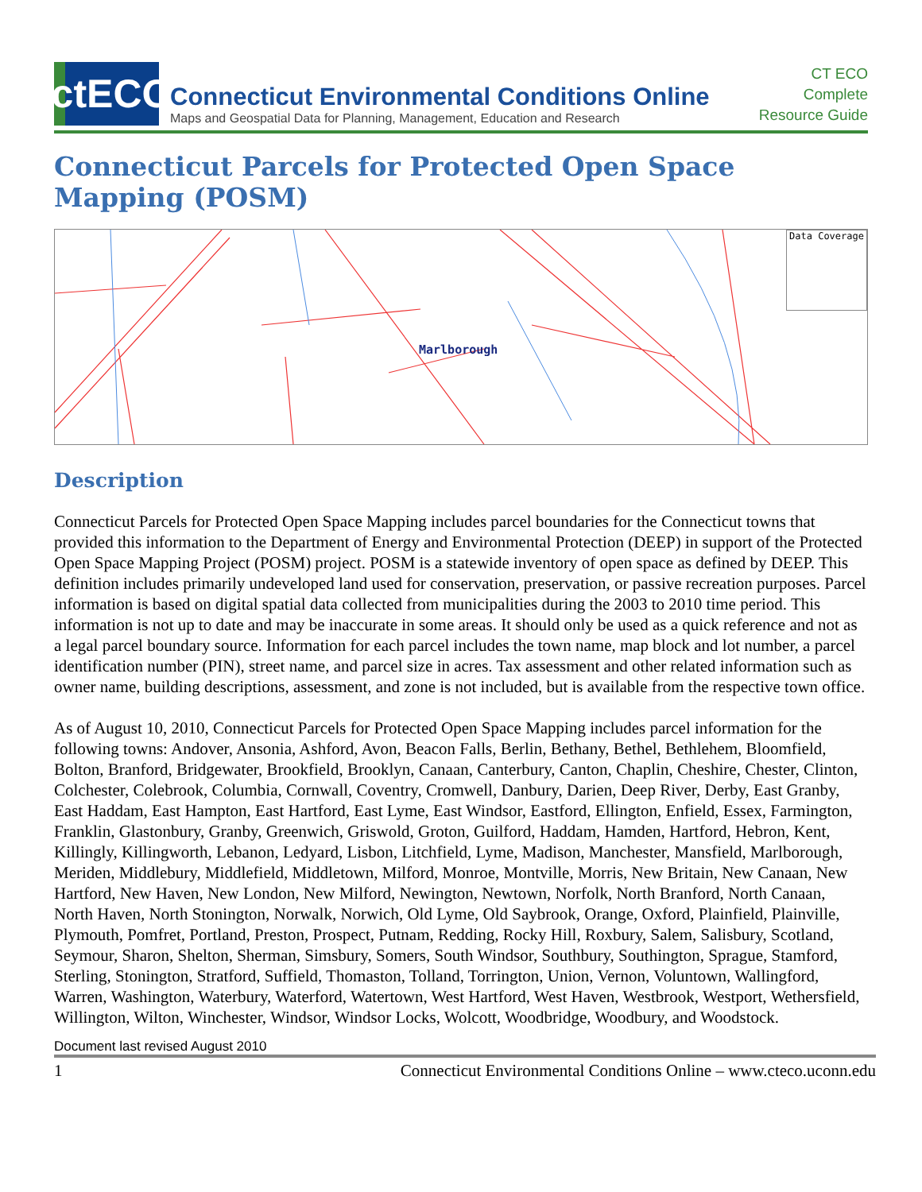ctECO
Connecticut Environmental Conditions Online
Maps and Geospatial Data for Planning, Management, Education and Research
CT ECO
Complete
Resource Guide
Connecticut Parcels for Protected Open Space Mapping (POSM)
Marlborough
Data Coverage
Description
Connecticut Parcels for Protected Open Space Mapping includes parcel boundaries for the Connecticut towns that provided this information to the Department of Energy and Environmental Protection (DEEP) in support of the Protected Open Space Mapping Project (POSM) project. POSM is a statewide inventory of open space as defined by DEEP. This definition includes primarily undeveloped land used for conservation, preservation, or passive recreation purposes. Parcel information is based on digital spatial data collected from municipalities during the 2003 to 2010 time period. This information is not up to date and may be inaccurate in some areas. It should only be used as a quick reference and not as a legal parcel boundary source. Information for each parcel includes the town name, map block and lot number, a parcel identification number (PIN), street name, and parcel size in acres. Tax assessment and other related information such as owner name, building descriptions, assessment, and zone is not included, but is available from the respective town office.
As of August 10, 2010, Connecticut Parcels for Protected Open Space Mapping includes parcel information for the following towns: Andover, Ansonia, Ashford, Avon, Beacon Falls, Berlin, Bethany, Bethel, Bethlehem, Bloomfield, Bolton, Branford, Bridgewater, Brookfield, Brooklyn, Canaan, Canterbury, Canton, Chaplin, Cheshire, Chester, Clinton, Colchester, Colebrook, Columbia, Cornwall, Coventry, Cromwell, Danbury, Darien, Deep River, Derby, East Granby, East Haddam, East Hampton, East Hartford, East Lyme, East Windsor, Eastford, Ellington, Enfield, Essex, Farmington, Franklin, Glastonbury, Granby, Greenwich, Griswold, Groton, Guilford, Haddam, Hamden, Hartford, Hebron, Kent, Killingly, Killingworth, Lebanon, Ledyard, Lisbon, Litchfield, Lyme, Madison, Manchester, Mansfield, Marlborough, Meriden, Middlebury, Middlefield, Middletown, Milford, Monroe, Montville, Morris, New Britain, New Canaan, New Hartford, New Haven, New London, New Milford, Newington, Newtown, Norfolk, North Branford, North Canaan, North Haven, North Stonington, Norwalk, Norwich, Old Lyme, Old Saybrook, Orange, Oxford, Plainfield, Plainville, Plymouth, Pomfret, Portland, Preston, Prospect, Putnam, Redding, Rocky Hill, Roxbury, Salem, Salisbury, Scotland, Seymour, Sharon, Shelton, Sherman, Simsbury, Somers, South Windsor, Southbury, Southington, Sprague, Stamford, Sterling, Stonington, Stratford, Suffield, Thomaston, Tolland, Torrington, Union, Vernon, Voluntown, Wallingford, Warren, Washington, Waterbury, Waterford, Watertown, West Hartford, West Haven, Westbrook, Westport, Wethersfield, Willington, Wilton, Winchester, Windsor, Windsor Locks, Wolcott, Woodbridge, Woodbury, and Woodstock.
Document last revised August 2010
1 Connecticut Environmental Conditions Online – www.cteco.uconn.edu